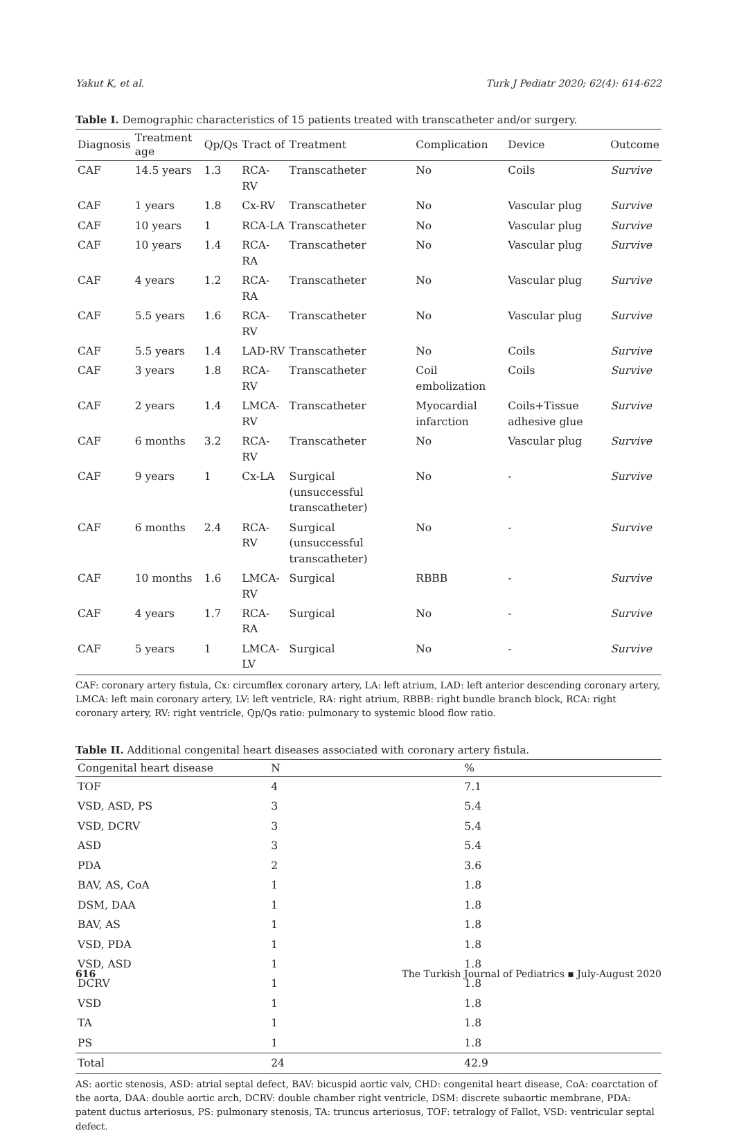Yakut K, et al. Turk J Pediatr 2020; 62(4): 614-622
Table I. Demographic characteristics of 15 patients treated with transcatheter and/or surgery.
| Diagnosis | Treatment age | Qp/Qs | Tract of | Treatment | Complication | Device | Outcome |
| --- | --- | --- | --- | --- | --- | --- | --- |
| CAF | 14.5 years | 1.3 | RCA-RV | Transcatheter | No | Coils | Survive |
| CAF | 1 years | 1.8 | Cx-RV | Transcatheter | No | Vascular plug | Survive |
| CAF | 10 years | 1 | RCA-LA | Transcatheter | No | Vascular plug | Survive |
| CAF | 10 years | 1.4 | RCA-RA | Transcatheter | No | Vascular plug | Survive |
| CAF | 4 years | 1.2 | RCA-RA | Transcatheter | No | Vascular plug | Survive |
| CAF | 5.5 years | 1.6 | RCA-RV | Transcatheter | No | Vascular plug | Survive |
| CAF | 5.5 years | 1.4 | LAD-RV | Transcatheter | No | Coils | Survive |
| CAF | 3 years | 1.8 | RCA-RV | Transcatheter | Coil embolization | Coils | Survive |
| CAF | 2 years | 1.4 | LMCA-RV | Transcatheter | Myocardial infarction | Coils+Tissue adhesive glue | Survive |
| CAF | 6 months | 3.2 | RCA-RV | Transcatheter | No | Vascular plug | Survive |
| CAF | 9 years | 1 | Cx-LA | Surgical (unsuccessful transcatheter) | No | - | Survive |
| CAF | 6 months | 2.4 | RCA-RV | Surgical (unsuccessful transcatheter) | No | - | Survive |
| CAF | 10 months | 1.6 | LMCA-RV | Surgical | RBBB | - | Survive |
| CAF | 4 years | 1.7 | RCA-RA | Surgical | No | - | Survive |
| CAF | 5 years | 1 | LMCA-LV | Surgical | No | - | Survive |
CAF: coronary artery fistula, Cx: circumflex coronary artery, LA: left atrium, LAD: left anterior descending coronary artery, LMCA: left main coronary artery, LV: left ventricle, RA: right atrium, RBBB: right bundle branch block, RCA: right coronary artery, RV: right ventricle, Qp/Qs ratio: pulmonary to systemic blood flow ratio.
Table II. Additional congenital heart diseases associated with coronary artery fistula.
| Congenital heart disease | N | % |
| --- | --- | --- |
| TOF | 4 | 7.1 |
| VSD, ASD, PS | 3 | 5.4 |
| VSD, DCRV | 3 | 5.4 |
| ASD | 3 | 5.4 |
| PDA | 2 | 3.6 |
| BAV, AS, CoA | 1 | 1.8 |
| DSM, DAA | 1 | 1.8 |
| BAV, AS | 1 | 1.8 |
| VSD, PDA | 1 | 1.8 |
| VSD, ASD | 1 | 1.8 |
| DCRV | 1 | 1.8 |
| VSD | 1 | 1.8 |
| TA | 1 | 1.8 |
| PS | 1 | 1.8 |
| Total | 24 | 42.9 |
AS: aortic stenosis, ASD: atrial septal defect, BAV: bicuspid aortic valv, CHD: congenital heart disease, CoA: coarctation of the aorta, DAA: double aortic arch, DCRV: double chamber right ventricle, DSM: discrete subaortic membrane, PDA: patent ductus arteriosus, PS: pulmonary stenosis, TA: truncus arteriosus, TOF: tetralogy of Fallot, VSD: ventricular septal defect.
616 The Turkish Journal of Pediatrics ▪ July-August 2020